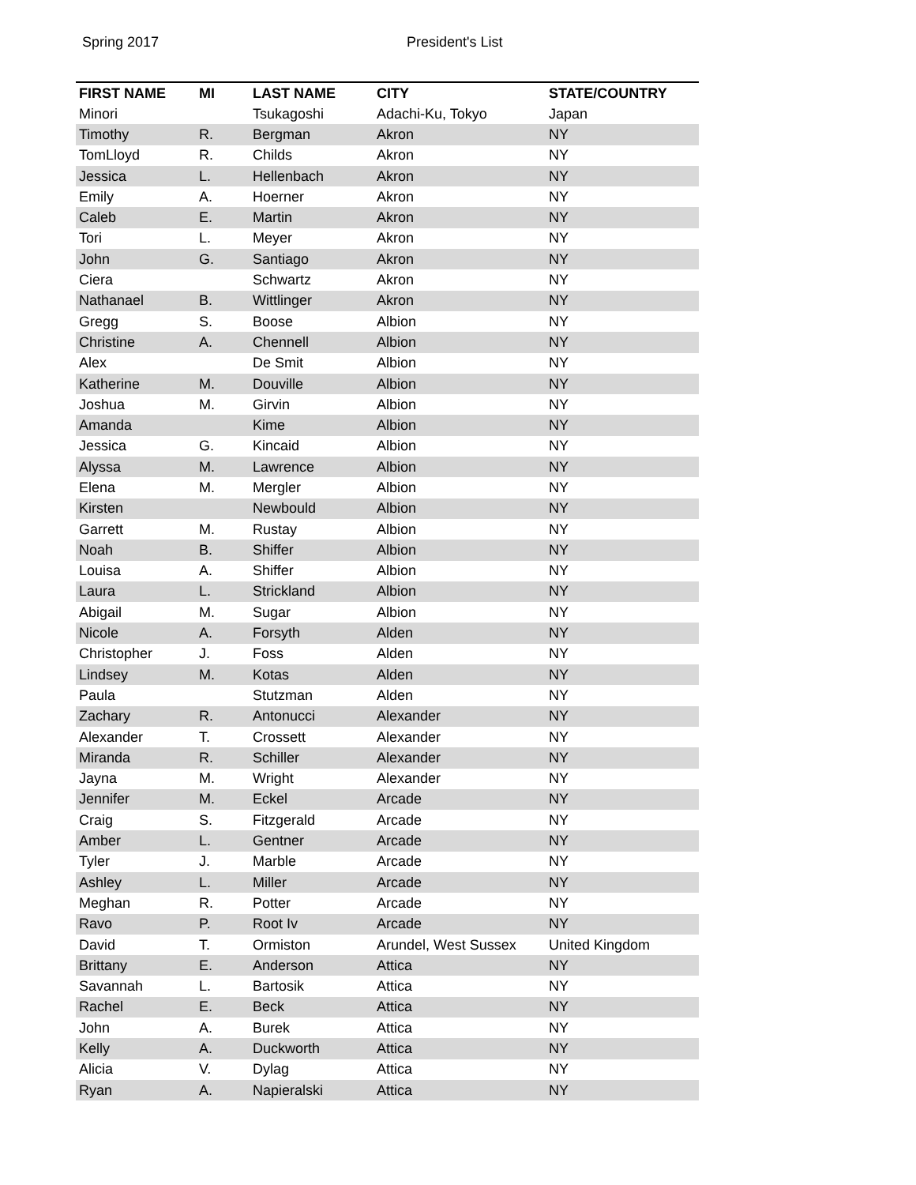Spring 2017 President's List
| FIRST NAME | MI | LAST NAME | CITY | STATE/COUNTRY |
| --- | --- | --- | --- | --- |
| Minori | | Tsukagoshi | Adachi-Ku, Tokyo | Japan |
| Timothy | R. | Bergman | Akron | NY |
| TomLloyd | R. | Childs | Akron | NY |
| Jessica | L. | Hellenbach | Akron | NY |
| Emily | A. | Hoerner | Akron | NY |
| Caleb | E. | Martin | Akron | NY |
| Tori | L. | Meyer | Akron | NY |
| John | G. | Santiago | Akron | NY |
| Ciera | | Schwartz | Akron | NY |
| Nathanael | B. | Wittlinger | Akron | NY |
| Gregg | S. | Boose | Albion | NY |
| Christine | A. | Chennell | Albion | NY |
| Alex | | De Smit | Albion | NY |
| Katherine | M. | Douville | Albion | NY |
| Joshua | M. | Girvin | Albion | NY |
| Amanda | | Kime | Albion | NY |
| Jessica | G. | Kincaid | Albion | NY |
| Alyssa | M. | Lawrence | Albion | NY |
| Elena | M. | Mergler | Albion | NY |
| Kirsten | | Newbould | Albion | NY |
| Garrett | M. | Rustay | Albion | NY |
| Noah | B. | Shiffer | Albion | NY |
| Louisa | A. | Shiffer | Albion | NY |
| Laura | L. | Strickland | Albion | NY |
| Abigail | M. | Sugar | Albion | NY |
| Nicole | A. | Forsyth | Alden | NY |
| Christopher | J. | Foss | Alden | NY |
| Lindsey | M. | Kotas | Alden | NY |
| Paula | | Stutzman | Alden | NY |
| Zachary | R. | Antonucci | Alexander | NY |
| Alexander | T. | Crossett | Alexander | NY |
| Miranda | R. | Schiller | Alexander | NY |
| Jayna | M. | Wright | Alexander | NY |
| Jennifer | M. | Eckel | Arcade | NY |
| Craig | S. | Fitzgerald | Arcade | NY |
| Amber | L. | Gentner | Arcade | NY |
| Tyler | J. | Marble | Arcade | NY |
| Ashley | L. | Miller | Arcade | NY |
| Meghan | R. | Potter | Arcade | NY |
| Ravo | P. | Root Iv | Arcade | NY |
| David | T. | Ormiston | Arundel, West Sussex | United Kingdom |
| Brittany | E. | Anderson | Attica | NY |
| Savannah | L. | Bartosik | Attica | NY |
| Rachel | E. | Beck | Attica | NY |
| John | A. | Burek | Attica | NY |
| Kelly | A. | Duckworth | Attica | NY |
| Alicia | V. | Dylag | Attica | NY |
| Ryan | A. | Napieralski | Attica | NY |